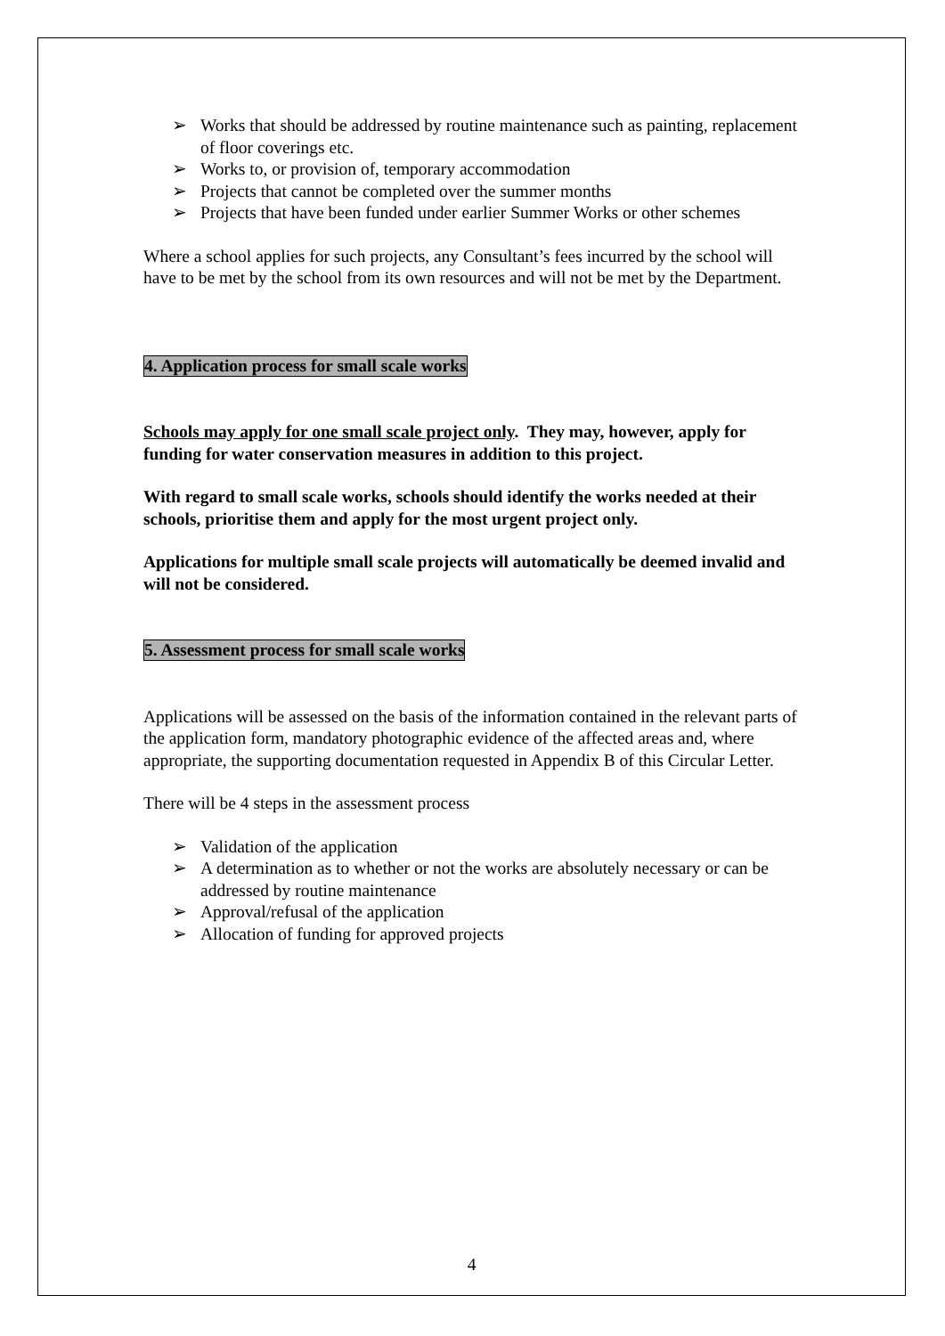➢ Works that should be addressed by routine maintenance such as painting, replacement of floor coverings etc.
➢ Works to, or provision of, temporary accommodation
➢ Projects that cannot be completed over the summer months
➢ Projects that have been funded under earlier Summer Works or other schemes
Where a school applies for such projects, any Consultant’s fees incurred by the school will have to be met by the school from its own resources and will not be met by the Department.
4. Application process for small scale works
Schools may apply for one small scale project only. They may, however, apply for funding for water conservation measures in addition to this project.
With regard to small scale works, schools should identify the works needed at their schools, prioritise them and apply for the most urgent project only.
Applications for multiple small scale projects will automatically be deemed invalid and will not be considered.
5. Assessment process for small scale works
Applications will be assessed on the basis of the information contained in the relevant parts of the application form, mandatory photographic evidence of the affected areas and, where appropriate, the supporting documentation requested in Appendix B of this Circular Letter.
There will be 4 steps in the assessment process
➢ Validation of the application
➢ A determination as to whether or not the works are absolutely necessary or can be addressed by routine maintenance
➢ Approval/refusal of the application
➢ Allocation of funding for approved projects
4